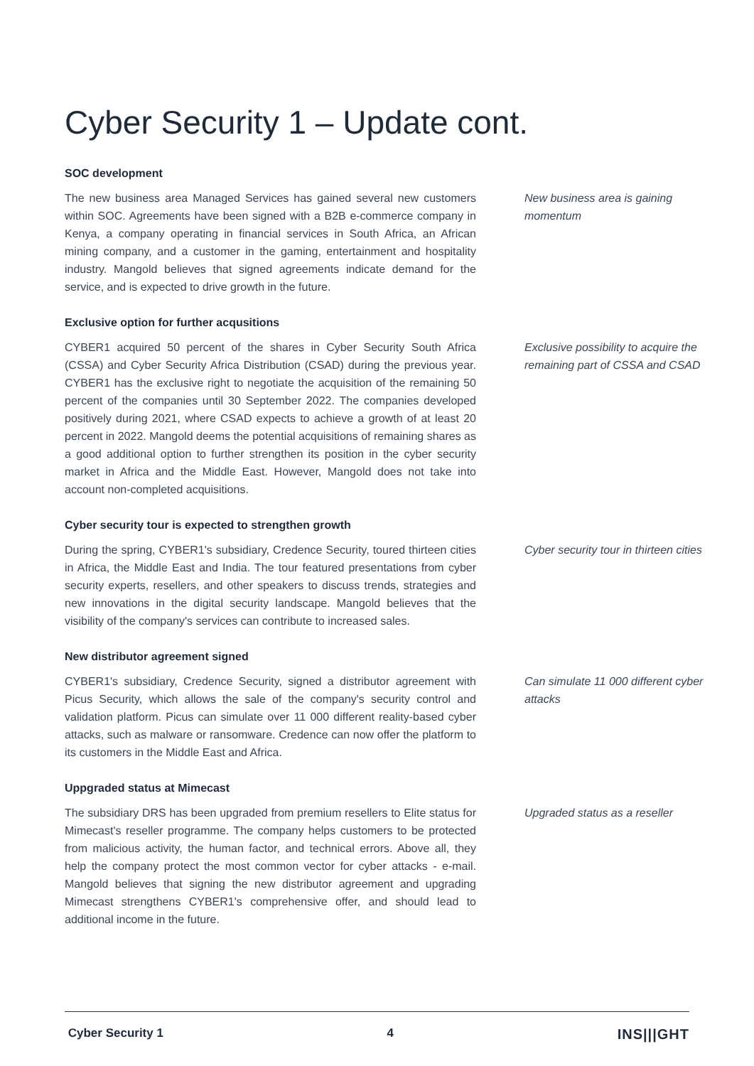Cyber Security 1 – Update cont.
SOC development
The new business area Managed Services has gained several new customers within SOC. Agreements have been signed with a B2B e-commerce company in Kenya, a company operating in financial services in South Africa, an African mining company, and a customer in the gaming, entertainment and hospitality industry. Mangold believes that signed agreements indicate demand for the service, and is expected to drive growth in the future.
New business area is gaining momentum
Exclusive option for further acqusitions
CYBER1 acquired 50 percent of the shares in Cyber Security South Africa (CSSA) and Cyber Security Africa Distribution (CSAD) during the previous year. CYBER1 has the exclusive right to negotiate the acquisition of the remaining 50 percent of the companies until 30 September 2022. The companies developed positively during 2021, where CSAD expects to achieve a growth of at least 20 percent in 2022. Mangold deems the potential acquisitions of remaining shares as a good additional option to further strengthen its position in the cyber security market in Africa and the Middle East. However, Mangold does not take into account non-completed acquisitions.
Exclusive possibility to acquire the remaining part of CSSA and CSAD
Cyber security tour is expected to strengthen growth
During the spring, CYBER1's subsidiary, Credence Security, toured thirteen cities in Africa, the Middle East and India. The tour featured presentations from cyber security experts, resellers, and other speakers to discuss trends, strategies and new innovations in the digital security landscape. Mangold believes that the visibility of the company's services can contribute to increased sales.
Cyber security tour in thirteen cities
New distributor agreement signed
CYBER1's subsidiary, Credence Security, signed a distributor agreement with Picus Security, which allows the sale of the company's security control and validation platform. Picus can simulate over 11 000 different reality-based cyber attacks, such as malware or ransomware. Credence can now offer the platform to its customers in the Middle East and Africa.
Can simulate 11 000 different cyber attacks
Uppgraded status at Mimecast
The subsidiary DRS has been upgraded from premium resellers to Elite status for Mimecast's reseller programme. The company helps customers to be protected from malicious activity, the human factor, and technical errors. Above all, they help the company protect the most common vector for cyber attacks - e-mail. Mangold believes that signing the new distributor agreement and upgrading Mimecast strengthens CYBER1's comprehensive offer, and should lead to additional income in the future.
Upgraded status as a reseller
Cyber Security 1 4 INS|||GHT